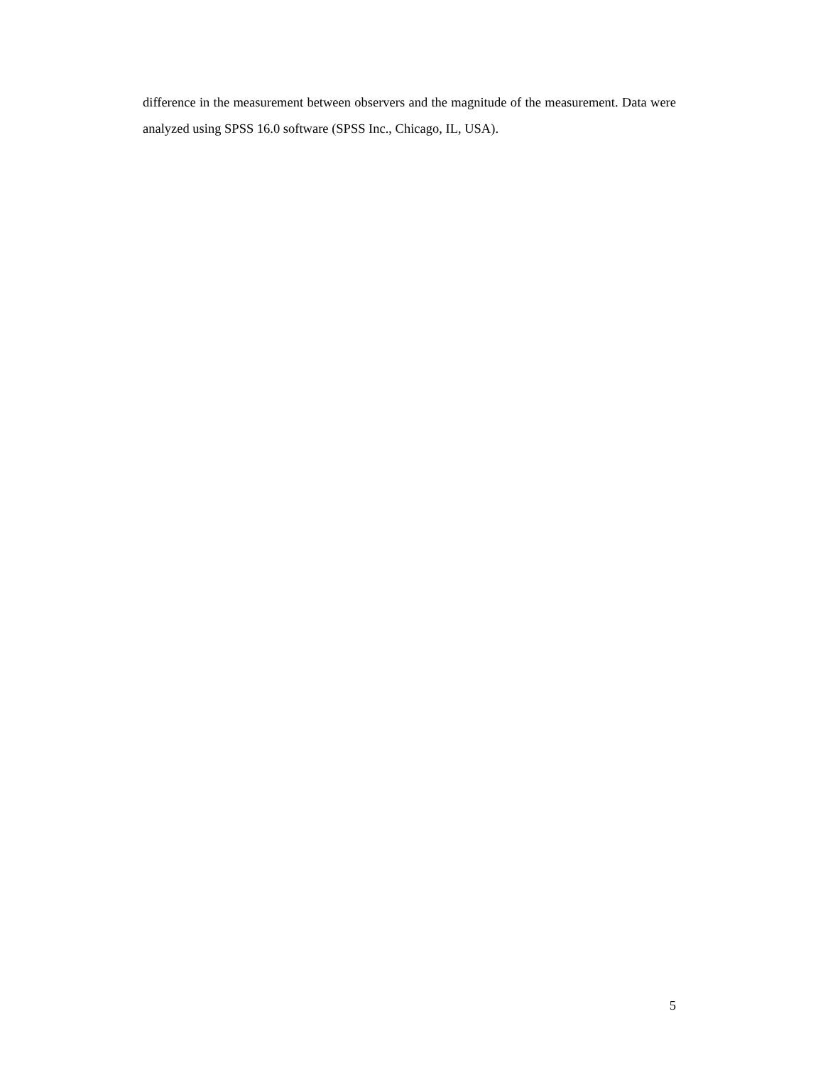difference in the measurement between observers and the magnitude of the measurement. Data were analyzed using SPSS 16.0 software (SPSS Inc., Chicago, IL, USA).
5